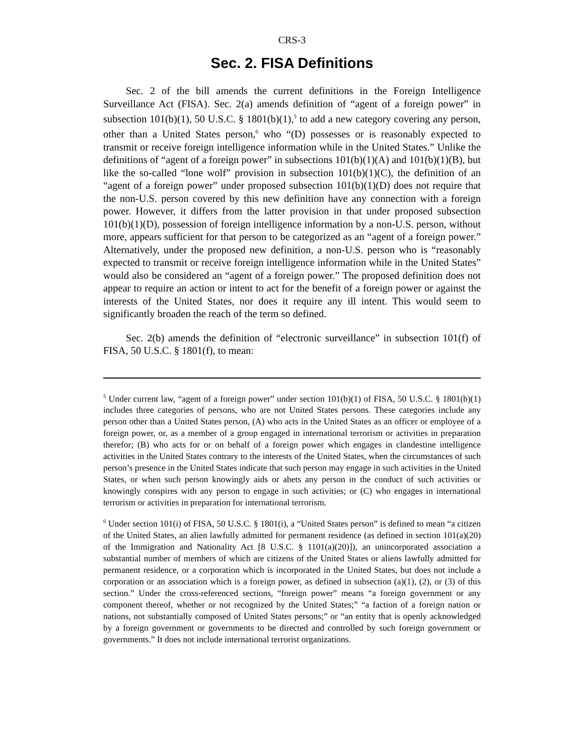CRS-3
Sec. 2. FISA Definitions
Sec. 2 of the bill amends the current definitions in the Foreign Intelligence Surveillance Act (FISA). Sec. 2(a) amends definition of “agent of a foreign power” in subsection 101(b)(1), 50 U.S.C. § 1801(b)(1),<sup>5</sup> to add a new category covering any person, other than a United States person,<sup>6</sup> who “(D) possesses or is reasonably expected to transmit or receive foreign intelligence information while in the United States.” Unlike the definitions of “agent of a foreign power” in subsections 101(b)(1)(A) and 101(b)(1)(B), but like the so-called “lone wolf” provision in subsection 101(b)(1)(C), the definition of an “agent of a foreign power” under proposed subsection 101(b)(1)(D) does not require that the non-U.S. person covered by this new definition have any connection with a foreign power. However, it differs from the latter provision in that under proposed subsection 101(b)(1)(D), possession of foreign intelligence information by a non-U.S. person, without more, appears sufficient for that person to be categorized as an “agent of a foreign power.” Alternatively, under the proposed new definition, a non-U.S. person who is “reasonably expected to transmit or receive foreign intelligence information while in the United States” would also be considered an “agent of a foreign power.” The proposed definition does not appear to require an action or intent to act for the benefit of a foreign power or against the interests of the United States, nor does it require any ill intent. This would seem to significantly broaden the reach of the term so defined.
Sec. 2(b) amends the definition of “electronic surveillance” in subsection 101(f) of FISA, 50 U.S.C. § 1801(f), to mean:
<sup>5</sup> Under current law, “agent of a foreign power” under section 101(b)(1) of FISA, 50 U.S.C. § 1801(b)(1) includes three categories of persons, who are not United States persons. These categories include any person other than a United States person, (A) who acts in the United States as an officer or employee of a foreign power, or, as a member of a group engaged in international terrorism or activities in preparation therefor; (B) who acts for or on behalf of a foreign power which engages in clandestine intelligence activities in the United States contrary to the interests of the United States, when the circumstances of such person’s presence in the United States indicate that such person may engage in such activities in the United States, or when such person knowingly aids or abets any person in the conduct of such activities or knowingly conspires with any person to engage in such activities; or (C) who engages in international terrorism or activities in preparation for international terrorism.
<sup>6</sup> Under section 101(i) of FISA, 50 U.S.C. § 1801(i), a “United States person” is defined to mean “a citizen of the United States, an alien lawfully admitted for permanent residence (as defined in section 101(a)(20) of the Immigration and Nationality Act [8 U.S.C. § 1101(a)(20)]), an unincorporated association a substantial number of members of which are citizens of the United States or aliens lawfully admitted for permanent residence, or a corporation which is incorporated in the United States, but does not include a corporation or an association which is a foreign power, as defined in subsection (a)(1), (2), or (3) of this section.” Under the cross-referenced sections, “foreign power” means “a foreign government or any component thereof, whether or not recognized by the United States;” “a faction of a foreign nation or nations, not substantially composed of United States persons;” or “an entity that is openly acknowledged by a foreign government or governments to be directed and controlled by such foreign government or governments.” It does not include international terrorist organizations.